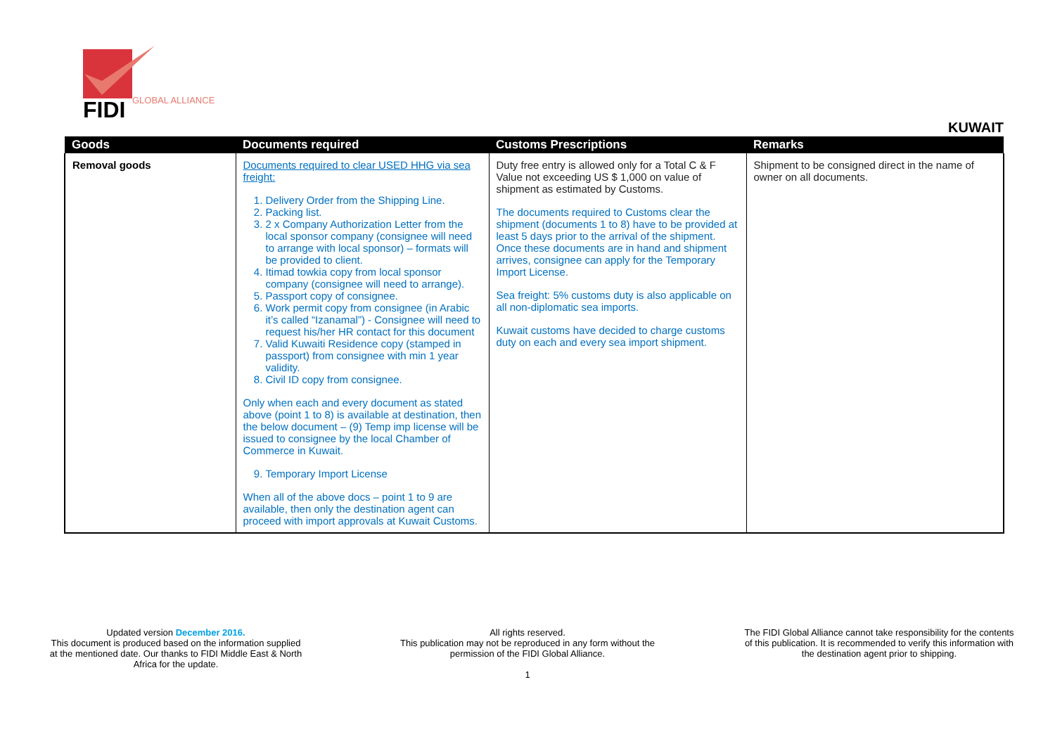FIDI
GLOBAL ALLIANCE
KUWAIT
| Goods | Documents required | Customs Prescriptions | Remarks |
| --- | --- | --- | --- |
| Removal goods | Documents required to clear USED HHG via sea freight: 1. Delivery Order from the Shipping Line. 2. Packing list. 3. 2 x Company Authorization Letter from the local sponsor company (consignee will need to arrange with local sponsor) – formats will be provided to client. 4. Itimad towkia copy from local sponsor company (consignee will need to arrange). 5. Passport copy of consignee. 6. Work permit copy from consignee (in Arabic it’s called “Izanamal”) - Consignee will need to request his/her HR contact for this document 7. Valid Kuwaiti Residence copy (stamped in passport) from consignee with min 1 year validity. 8. Civil ID copy from consignee. Only when each and every document as stated above (point 1 to 8) is available at destination, then the below document – (9) Temp imp license will be issued to consignee by the local Chamber of Commerce in Kuwait. 9. Temporary Import License When all of the above docs – point 1 to 9 are available, then only the destination agent can proceed with import approvals at Kuwait Customs. | Duty free entry is allowed only for a Total C & F Value not exceeding US $ 1,000 on value of shipment as estimated by Customs. The documents required to Customs clear the shipment (documents 1 to 8) have to be provided at least 5 days prior to the arrival of the shipment. Once these documents are in hand and shipment arrives, consignee can apply for the Temporary Import License. Sea freight: 5% customs duty is also applicable on all non-diplomatic sea imports. Kuwait customs have decided to charge customs duty on each and every sea import shipment. | Shipment to be consigned direct in the name of owner on all documents. |
Updated version December 2016.
This document is produced based on the information supplied
at the mentioned date. Our thanks to FIDI Middle East & North
Africa for the update.
All rights reserved.
This publication may not be reproduced in any form without the
permission of the FIDI Global Alliance.
1
The FIDI Global Alliance cannot take responsibility for the contents
of this publication. It is recommended to verify this information with
the destination agent prior to shipping.